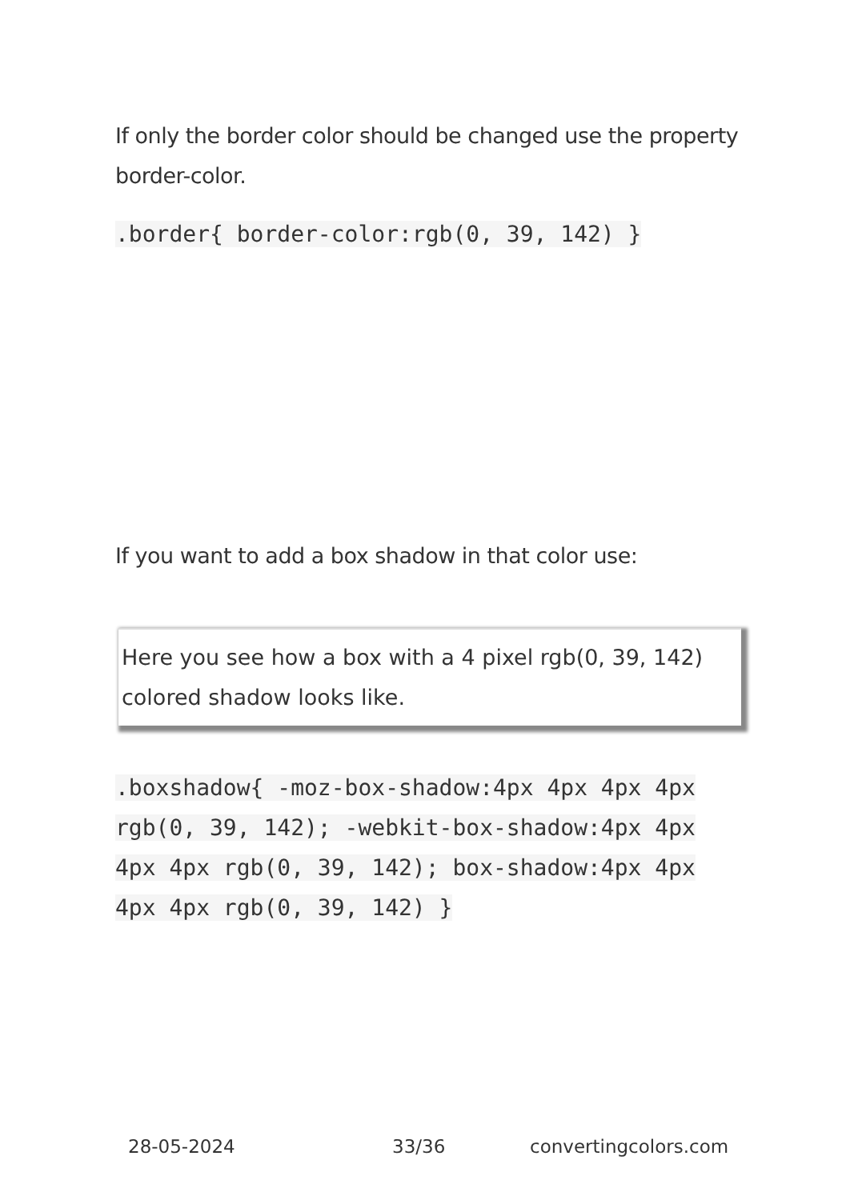If only the border color should be changed use the property border-color.
.border{ border-color:rgb(0, 39, 142) }
If you want to add a box shadow in that color use:
Here you see how a box with a 4 pixel rgb(0, 39, 142) colored shadow looks like.
.boxshadow{ -moz-box-shadow:4px 4px 4px 4px rgb(0, 39, 142); -webkit-box-shadow:4px 4px 4px 4px rgb(0, 39, 142); box-shadow:4px 4px 4px 4px rgb(0, 39, 142) }
28-05-2024 33/36 convertingcolors.com